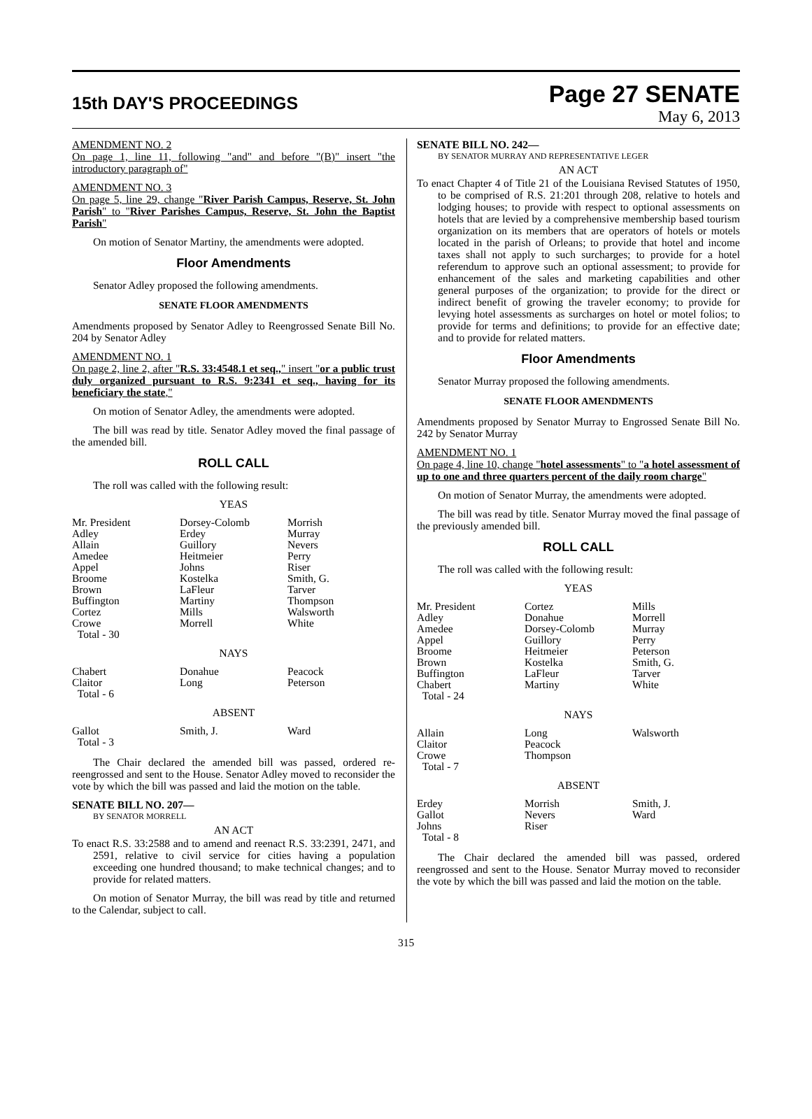15th DAY'S PROCEEDINGS
Page 27 SENATE
May 6, 2013
AMENDMENT NO. 2
On page 1, line 11, following "and" and before "(B)" insert "the introductory paragraph of"
AMENDMENT NO. 3
On page 5, line 29, change "River Parish Campus, Reserve, St. John Parish" to "River Parishes Campus, Reserve, St. John the Baptist Parish"
On motion of Senator Martiny, the amendments were adopted.
Floor Amendments
Senator Adley proposed the following amendments.
SENATE FLOOR AMENDMENTS
Amendments proposed by Senator Adley to Reengrossed Senate Bill No. 204 by Senator Adley
AMENDMENT NO. 1
On page 2, line 2, after "R.S. 33:4548.1 et seq.," insert "or a public trust duly organized pursuant to R.S. 9:2341 et seq., having for its beneficiary the state,"
On motion of Senator Adley, the amendments were adopted.
The bill was read by title. Senator Adley moved the final passage of the amended bill.
ROLL CALL
The roll was called with the following result:
YEAS
| Mr. President | Dorsey-Colomb | Morrish |
| Adley | Erdey | Murray |
| Allain | Guillory | Nevers |
| Amedee | Heitmeier | Perry |
| Appel | Johns | Riser |
| Broome | Kostelka | Smith, G. |
| Brown | LaFleur | Tarver |
| Buffington | Martiny | Thompson |
| Cortez | Mills | Walsworth |
| Crowe | Morrell | White |
| Total - 30 | | |
NAYS
| Chabert | Donahue | Peacock |
| Claitor | Long | Peterson |
| Total - 6 | | |
ABSENT
| Gallot | Smith, J. | Ward |
| Total - 3 | | |
The Chair declared the amended bill was passed, ordered re-reengrossed and sent to the House. Senator Adley moved to reconsider the vote by which the bill was passed and laid the motion on the table.
SENATE BILL NO. 207—
BY SENATOR MORRELL
AN ACT
To enact R.S. 33:2588 and to amend and reenact R.S. 33:2391, 2471, and 2591, relative to civil service for cities having a population exceeding one hundred thousand; to make technical changes; and to provide for related matters.
On motion of Senator Murray, the bill was read by title and returned to the Calendar, subject to call.
SENATE BILL NO. 242—
BY SENATOR MURRAY AND REPRESENTATIVE LEGER
AN ACT
To enact Chapter 4 of Title 21 of the Louisiana Revised Statutes of 1950, to be comprised of R.S. 21:201 through 208, relative to hotels and lodging houses; to provide with respect to optional assessments on hotels that are levied by a comprehensive membership based tourism organization on its members that are operators of hotels or motels located in the parish of Orleans; to provide that hotel and income taxes shall not apply to such surcharges; to provide for a hotel referendum to approve such an optional assessment; to provide for enhancement of the sales and marketing capabilities and other general purposes of the organization; to provide for the direct or indirect benefit of growing the traveler economy; to provide for levying hotel assessments as surcharges on hotel or motel folios; to provide for terms and definitions; to provide for an effective date; and to provide for related matters.
Floor Amendments
Senator Murray proposed the following amendments.
SENATE FLOOR AMENDMENTS
Amendments proposed by Senator Murray to Engrossed Senate Bill No. 242 by Senator Murray
AMENDMENT NO. 1
On page 4, line 10, change "hotel assessments" to "a hotel assessment of up to one and three quarters percent of the daily room charge"
On motion of Senator Murray, the amendments were adopted.
The bill was read by title. Senator Murray moved the final passage of the previously amended bill.
ROLL CALL
The roll was called with the following result:
YEAS
| Mr. President | Cortez | Mills |
| Adley | Donahue | Morrell |
| Amedee | Dorsey-Colomb | Murray |
| Appel | Guillory | Perry |
| Broome | Heitmeier | Peterson |
| Brown | Kostelka | Smith, G. |
| Buffington | LaFleur | Tarver |
| Chabert | Martiny | White |
| Total - 24 | | |
NAYS
| Allain | Long | Walsworth |
| Claitor | Peacock | |
| Crowe | Thompson | |
| Total - 7 | | |
ABSENT
| Erdey | Morrish | Smith, J. |
| Gallot | Nevers | Ward |
| Johns | Riser | |
| Total - 8 | | |
The Chair declared the amended bill was passed, ordered reengrossed and sent to the House. Senator Murray moved to reconsider the vote by which the bill was passed and laid the motion on the table.
315